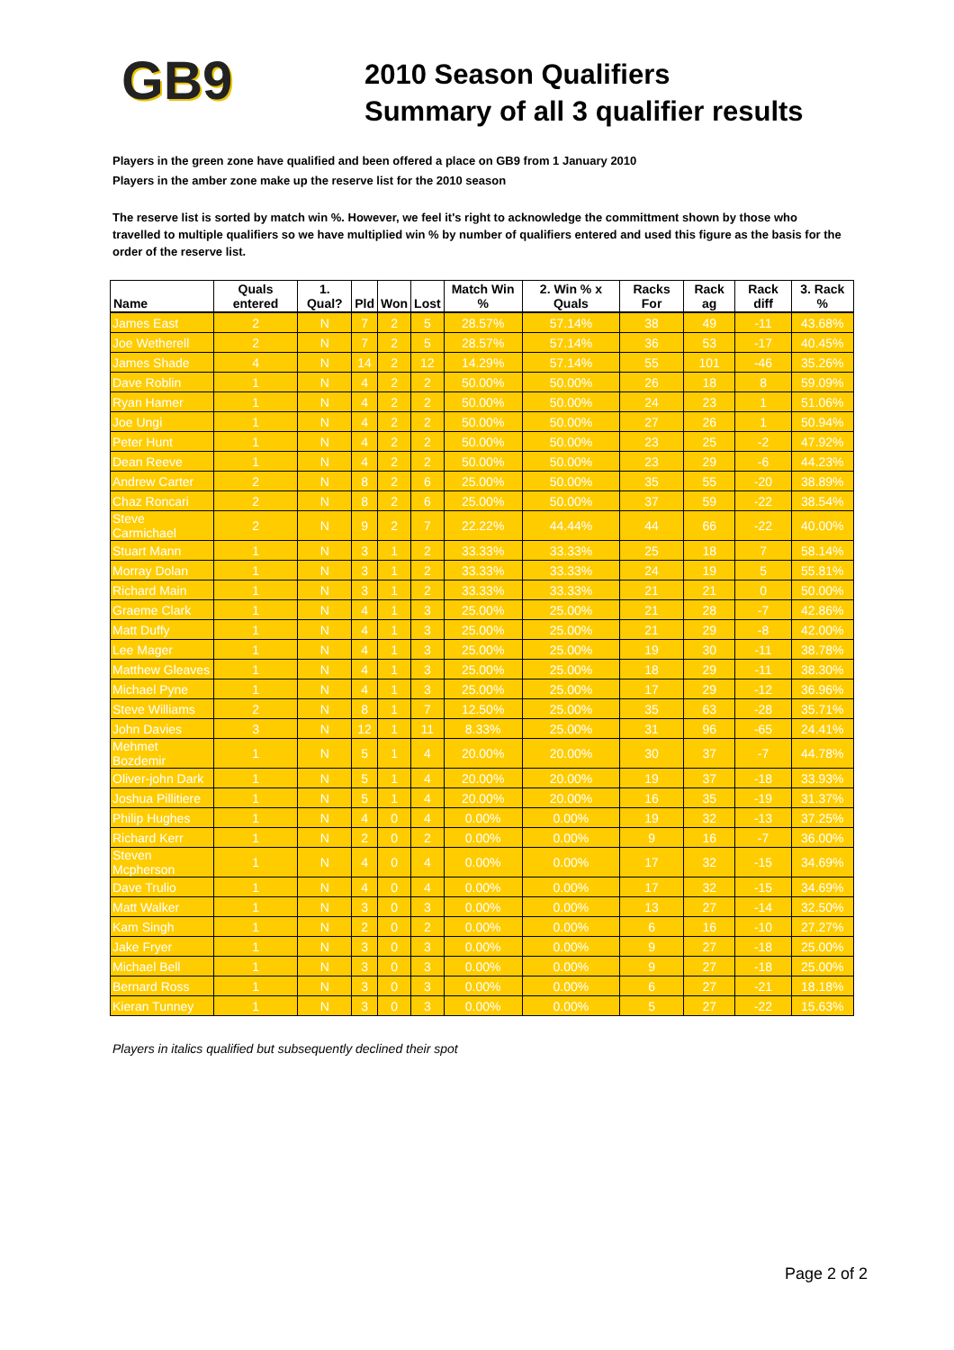GB9
2010 Season Qualifiers
Summary of all 3 qualifier results
Players in the green zone have qualified and been offered a place on GB9 from 1 January 2010
Players in the amber zone make up the reserve list for the 2010 season
The reserve list is sorted by match win %. However, we feel it's right to acknowledge the committment shown by those who travelled to multiple qualifiers so we have multiplied win % by number of qualifiers entered and used this figure as the basis for the order of the reserve list.
| Name | Quals entered | 1. Qual? | Pld | Won | Lost | Match Win % | 2. Win % x Quals | Racks For | Rack ag | Rack diff | 3. Rack % |
| --- | --- | --- | --- | --- | --- | --- | --- | --- | --- | --- | --- |
| James East | 2 | N | 7 | 2 | 5 | 28.57% | 57.14% | 38 | 49 | -11 | 43.68% |
| Joe Wetherell | 2 | N | 7 | 2 | 5 | 28.57% | 57.14% | 36 | 53 | -17 | 40.45% |
| James Shade | 4 | N | 14 | 2 | 12 | 14.29% | 57.14% | 55 | 101 | -46 | 35.26% |
| Dave Roblin | 1 | N | 4 | 2 | 2 | 50.00% | 50.00% | 26 | 18 | 8 | 59.09% |
| Ryan Hamer | 1 | N | 4 | 2 | 2 | 50.00% | 50.00% | 24 | 23 | 1 | 51.06% |
| Joe Ungi | 1 | N | 4 | 2 | 2 | 50.00% | 50.00% | 27 | 26 | 1 | 50.94% |
| Peter Hunt | 1 | N | 4 | 2 | 2 | 50.00% | 50.00% | 23 | 25 | -2 | 47.92% |
| Dean Reeve | 1 | N | 4 | 2 | 2 | 50.00% | 50.00% | 23 | 29 | -6 | 44.23% |
| Andrew Carter | 2 | N | 8 | 2 | 6 | 25.00% | 50.00% | 35 | 55 | -20 | 38.89% |
| Chaz Roncari | 2 | N | 8 | 2 | 6 | 25.00% | 50.00% | 37 | 59 | -22 | 38.54% |
| Steve Carmichael | 2 | N | 9 | 2 | 7 | 22.22% | 44.44% | 44 | 66 | -22 | 40.00% |
| Stuart Mann | 1 | N | 3 | 1 | 2 | 33.33% | 33.33% | 25 | 18 | 7 | 58.14% |
| Morray Dolan | 1 | N | 3 | 1 | 2 | 33.33% | 33.33% | 24 | 19 | 5 | 55.81% |
| Richard Main | 1 | N | 3 | 1 | 2 | 33.33% | 33.33% | 21 | 21 | 0 | 50.00% |
| Graeme Clark | 1 | N | 4 | 1 | 3 | 25.00% | 25.00% | 21 | 28 | -7 | 42.86% |
| Matt Duffy | 1 | N | 4 | 1 | 3 | 25.00% | 25.00% | 21 | 29 | -8 | 42.00% |
| Lee Mager | 1 | N | 4 | 1 | 3 | 25.00% | 25.00% | 19 | 30 | -11 | 38.78% |
| Matthew Gleaves | 1 | N | 4 | 1 | 3 | 25.00% | 25.00% | 18 | 29 | -11 | 38.30% |
| Michael Pyne | 1 | N | 4 | 1 | 3 | 25.00% | 25.00% | 17 | 29 | -12 | 36.96% |
| Steve Williams | 2 | N | 8 | 1 | 7 | 12.50% | 25.00% | 35 | 63 | -28 | 35.71% |
| John Davies | 3 | N | 12 | 1 | 11 | 8.33% | 25.00% | 31 | 96 | -65 | 24.41% |
| Mehmet Bozdemir | 1 | N | 5 | 1 | 4 | 20.00% | 20.00% | 30 | 37 | -7 | 44.78% |
| Oliver-john Dark | 1 | N | 5 | 1 | 4 | 20.00% | 20.00% | 19 | 37 | -18 | 33.93% |
| Joshua Pillitiere | 1 | N | 5 | 1 | 4 | 20.00% | 20.00% | 16 | 35 | -19 | 31.37% |
| Philip Hughes | 1 | N | 4 | 0 | 4 | 0.00% | 0.00% | 19 | 32 | -13 | 37.25% |
| Richard Kerr | 1 | N | 2 | 0 | 2 | 0.00% | 0.00% | 9 | 16 | -7 | 36.00% |
| Steven Mcpherson | 1 | N | 4 | 0 | 4 | 0.00% | 0.00% | 17 | 32 | -15 | 34.69% |
| Dave Trulio | 1 | N | 4 | 0 | 4 | 0.00% | 0.00% | 17 | 32 | -15 | 34.69% |
| Matt Walker | 1 | N | 3 | 0 | 3 | 0.00% | 0.00% | 13 | 27 | -14 | 32.50% |
| Kam Singh | 1 | N | 2 | 0 | 2 | 0.00% | 0.00% | 6 | 16 | -10 | 27.27% |
| Jake Fryer | 1 | N | 3 | 0 | 3 | 0.00% | 0.00% | 9 | 27 | -18 | 25.00% |
| Michael Bell | 1 | N | 3 | 0 | 3 | 0.00% | 0.00% | 9 | 27 | -18 | 25.00% |
| Bernard Ross | 1 | N | 3 | 0 | 3 | 0.00% | 0.00% | 6 | 27 | -21 | 18.18% |
| Kieran Tunney | 1 | N | 3 | 0 | 3 | 0.00% | 0.00% | 5 | 27 | -22 | 15.63% |
Players in italics qualified but subsequently declined their spot
Page 2 of 2